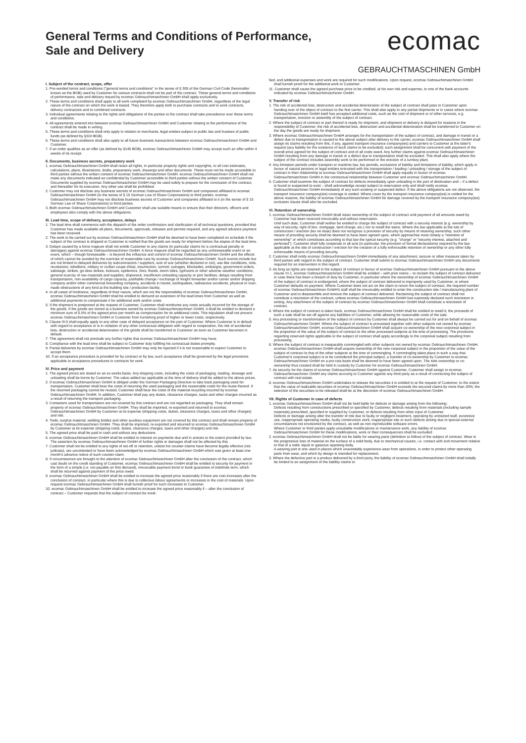General Terms and Conditions of Performance,
Sale and Delivery
ecomac
GEBRAUCHTMASCHINEN GmbH
I. Subject of the contract, scope, offer
1. Pre-worded terms and conditions ("general terms and conditions" in the sense of § 305 of the German Civil Code (hereinafter known as the BGB) used by Customer for various contracts shall not be part of the contract. These general terms and conditions of performance, sale and delivery issued by ecomac Gebrauchtmaschinen GmbH shall apply exclusively.
2. These terms and conditions shall apply to all work completed by ecomac Gebrauchtmaschinen GmbH, regardless of the legal nature of the contract on which the work is based. They therefore apply both to purchase contracts and to work contracts, delivery contractors and to combined contracts.
3. Individual agreements relating to the rights and obligations of the parties to the contract shall take precedence over these terms and conditions.
4. All agreements entered into between ecomac Gebrauchtmaschinen GmbH and Customer relating to the performance of the contract shall be made in writing.
5. These terms and conditions shall only apply in relation to merchants, legal entities subject to public law and trustees of public funds (as defined by §310 BGB).
6. These terms and conditions shall also apply to all future business transactions between ecomac Gebrauchtmaschinen GmbH and Customer.
7. If an order qualifies as an offer (as defined by §145 BGB), ecomac Gebrauchtmaschinen GmbH may accept such an offer within 4 weeks of its receipt.
II. Documents, business secrets, preparatory work
1. ecomac Gebrauchtmaschinen GmbH shall retain all rights, in particular property rights and copyrights, to all cost estimates, calculations, plans, illustrations, drafts, preparatory work, drawings and other documents. These must not be made accessible to third parties without the written consent of ecomac Gebrauchtmaschinen GmbH. ecomac Gebrauchtmaschinen GmbH shall not make any documents indicated as confidential by Customer accessible to third parties without the written consent of Customer. Documents supplied by ecomac Gebrauchtmaschinen GmbH may be used solely to prepare for the conclusion of the contract, and thereafter for its execution. Any other use shall be prohibited.
2. Customer may not disclose any business secrets of ecomac Gebrauchtmaschinen GmbH and companies affiliated to ecomac Gebrauchtmaschinen GmbH (in the sense of § 15 German Law of Share Corporations) to third parties. ecomac Gebrauchtmaschinen GmbH may not disclose business secrets of Customer and companies affiliated to it (in the sense of § 15 German Law of Share Corporations) to third parties.
3. Both ecomac Gebrauchtmaschinen GmbH and Customer shall use suitable means to ensure that their directors, officers and employees also comply with the above obligations.
III. Lead time, scope of delivery, acceptance, delays
1. The lead time shall commence with the dispatch of the order confirmation and clarification of all technical questions, provided that Customer has made available all plans, documents, approvals, releases and permits required, and any agreed advance payment has been received.
2. The work to be carried out by ecomac Gebrauchtmaschinen GmbH shall be deemed to have been completed on schedule if the subject of the contract is shipped or Customer is notified that the goods are ready for shipment before the elapse of the lead time.
3. Delays caused by a force majeure shall not entitle Customer to any claims (in particular claims for a contractual penalty or damages) against ecomac Gebrauchtmaschinen GmbH. A force majeure shall be regarded as any unforeseeable event or an event, which – though foreseeable – is beyond the influence and control of ecomac Gebrauchtmaschinen GmbH and the effects of which cannot be avoided by the exercise of reasonable care by ecomac Gebrauchtmaschinen GmbH. Such events include but are not limited to delayed deliveries by subcontractors / suppliers, acts of war (whether declared or not), war-like conditions, riots, revolutions, rebellions, military or civilian coups d'état, insurrection, turmoil, outrages, blockades, embargos, government orders, sabotage, strikes, go-slow strikes, lockouts, epidemics, fires, floods, storm tides, typhoons or other adverse weather conditions, general scarcity of raw materials and supplies, shipwreck, insufficient unloading capacity or port facilities, delays resulting from transportation, non-availability of cargo capacity, justifiable change / exchange of freight forwarder and/or carrier and/or shipping company and/or other commercial forwarding company, accidents in transit, earthquakes, radioactive accidents, physical or man-made obstructions of any kind at the building site / production facility.
4. In all cases of hindrance, regardless of their nature, which are not the responsibility of ecomac Gebrauchtmaschinen GmbH, ecomac Gebrauchtmaschinen GmbH shall be entitled to demand an extension of the lead times from Customer as well as additional payments to compensate it for additional work and/or costs.
5. If the shipment is postponed at the request of Customer, Customer shall reimburse any costs actually incurred for the storage of the goods. If the goods are stored at a business owned by ecomac Gebrauchtmaschinen GmbH, it shall be entitled to demand a minimum sum of 0.5% of the agreed price per month as compensation for its additional costs. This stipulation shall not prevent ecomac Gebrauchtmaschinen GmbH or Customer from furnishing proof of higher or lower costs, respectively.
6. Clause III.5 shall equally apply to any other case of delayed acceptance on the part of Customer. Where Customer is in default with regard to acceptance or is in violation of any other contractual obligation with regard to cooperation, the risk of accidental loss, destruction or accidental deterioration of the goods shall be transferred to Customer as soon as Customer becomes in default.
7. This agreement shall not preclude any further rights that ecomac Gebrauchtmaschinen GmbH may have.
8. Compliance with the lead time shall be subject to Customer duly fulfilling his contractual duties promptly.
9. Partial deliveries by ecomac Gebrauchtmaschinen GmbH may only be rejected if it is not reasonable to expect Customer to accept them.
10. If an acceptance procedure is provided for by contract or by law, such acceptance shall be governed by the legal provisions applicable to acceptance procedures in contracts for work.
IV. Price and payment
1. The agreed prices are stated on an ex-works basis. Any shipping costs, including the costs of packaging, loading, stowage and unloading shall be borne by Customer. The value-added tax applicable at the time of delivery shall be added to the above prices.
2. If ecomac Gebrauchtmaschinen GmbH is obliged under the German Packaging Directive to take back packaging used for transportation, Customer shall bear the costs of returning the used packaging and the reasonable costs for the reuse thereof. If the returned packaging cannot be reused, Customer shall bear the costs of the material recycling incurred by ecomac Gebrauchtmaschinen GmbH. In addition, Customer shall pay any duties, clearance charges, taxes and other charges incurred as a result of returning the transport packaging.
3. Containers used for transportation are not covered by this contract and are not regarded as packaging. They shall remain property of ecomac Gebrauchtmaschinen GmbH. They shall be imported, re-exported and returned to ecomac Gebrauchtmaschinen GmbH by Customer at its expense (shipping costs, duties, clearance charges, taxes and other charges) and risk.
4. Tools, surplus material, welding bottles and other auxiliary equipment are not covered by this contract and shall remain property of ecomac Gebrauchtmaschinen GmbH. They shall be imported, re-exported and returned to ecomac Gebrauchtmaschinen GmbH by Customer at its expense (shipping costs, duties, clearance charges, taxes and other charges) and risk.
5. The agreed price shall be paid in cash and without any deductions.
6. ecomac Gebrauchtmaschinen GmbH shall be entitled to interest on payments due and in arrears to the extent provided by law. The assertion by ecomac Gebrauchtmaschinen GmbH of further rights or damages shall not be affected by this.
7. Customer shall not be entitled to any rights of set-off or retention, unless his counter-claims have become legally effective (res judicata), are uncontested or have been acknowledged by ecomac Gebrauchtmaschinen GmbH which was given at least one month's advance notice of such counter-claim.
8. If circumstances are brought to the attention of ecomac Gebrauchtmaschinen GmbH after the conclusion of the contract, which cast doubt on the credit standing of Customer, ecomac Gebrauchtmaschinen GmbH shall be entitled to security for payment in the form of a simple (i.e. not payable on first demand), irrevocable payment bond or bank guarantee of indefinite term, which shall be returned against payment of the price owed.
9. ecomac Gebrauchtmaschinen GmbH shall be entitled to increase the agreed price reasonably if there are cost increases after the conclusion of contract, in particular where this is due to collective labour agreements or increases in the cost of materials. Upon request ecomac Gebrauchtmaschinen GmbH shall furnish proof for such increases to Customer.
10. ecomac Gebrauchtmaschinen GmbH shall be entitled to increase the agreed price reasonably if – after the conclusion of contract – Customer requests that the subject of contract be modi-
fied, and additional expenses and work are required for such modifications. Upon request, ecomac Gebrauchtmaschinen GmbH shall furnish proof for the additional work to Customer.
11. Customer shall cause the agreed purchase price to be credited, at his own risk and expense, to one of the bank accounts indicated by ecomac Gebrauchtmaschinen GmbH.
V. Transfer of risk
1. The risk of accidental loss, destruction and accidental deterioration of the subject of contract shall pass to Customer upon handing over of the object of contract to the first carrier. This shall also apply to any partial shipments or in cases where ecomac Gebrauchtmaschinen GmbH itself has accepted additional costs, such as the cost of shipment or of other services, e.g. transportation, erection or assembly of the subject of contract.
2. Where the subject of contract or part thereof is ready for shipment, and shipment or delivery is delayed for reasons in the responsibility of Customer, the risk of accidental loss, destruction and accidental deterioration shall be transferred to Customer on the day the goods are ready for shipment.
3. Where ecomac Gebrauchtmaschinen GmbH arranges for the transportation of the subject of contract, and damage in transit or a defect due to transportation is caused to the above subject after delivery to the carrier, ecomac Gebrauchtmaschinen GmbH shall assign its claims resulting from this, if any, against transport insurance company(ies) and carriers to Customer at the latter's request (any liability for the existence of such claims to be excluded); such assignment shall be concurrent with payment of the overall price agreed for the subject of contract and of all costs owed. Any further claims against ecomac Gebrauchtmaschinen GmbH resulting from any damage in transit or a defect due to transportation shall be excluded. This shall also apply where the subject of the contract includes assembly work to be performed or the erection of a turnkey plant.
4. Any limitation periods under transport or maritime law, bar periods, exclusions of liability and limitations of liability, which apply in favour of natural persons or legal entities entrusted with the transportation / loading / unloading / storage of the subject of contract in their relationship to ecomac Gebrauchtmaschinen GmbH shall apply equally in favour of ecomac Gebrauchtmaschinen GmbH in the contractual relationship between Customer and ecomac Gebrauchtmaschinen GmbH.
5. Customer shall examine the subject of contract for defects immediately upon unloading in the port of destination and – if a defect is found or suspected to exist – shall acknowledge receipt subject to reservation only and shall notify ecomac Gebrauchtmaschinen GmbH immediately of any such existing or suspected defect. If the above obligations are not observed, the transport insurance company(ies) coverage is voided. Where cover by the transport insurance company(ies) is voided for the above reasons, the liability of ecomac Gebrauchtmaschinen GmbH for damage covered by the transport insurance company(ies) exclusion clause shall also be excluded.
VI. Retention of ownership
1. ecomac Gebrauchtmaschinen GmbH shall retain ownership of the subject of contract until payment of all amounts owed by Customer has been received irrevocably and without reservation.
Until such date, Customer shall neither be entitled to charge the subject of contract with a security interest (e.g. ownership by way of security, right of lien, mortgage, land charge, etc.) nor to resell the same. Where the law applicable at the site of construction / erection (lex rei sitae) does not recognize a provision of security by means of retaining ownership, such other means of providing security shall be deemed to have been agreed upon, which approaches most closely a "retention of ownership" or which constitutes according to that law the typical security (e.g. "charge" or "security interest, attached and perfected"). Customer shall fully cooperate in all acts (in particular, the provision of formal declarations) required by the law applicable at the site of construction / erection for the creation of a fully enforceable retention of ownership or any other fully enforceable means of providing security.
2. Customer shall notify ecomac Gebrauchtmaschinen GmbH immediately of any attachment, seizure or other measure taken by third parties with regard to the subject of contract. Customer shall submit to ecomac Gebrauchtmaschinen GmbH any documents required for an intervention in this regard.
3. As long as rights are retained in the subject of contract in favour of ecomac Gebrauchtmaschinen GmbH pursuant to the above clause VI.1, ecomac Gebrauchtmaschinen GmbH shall be entitled – with prior notice – to reclaim the subject of contract delivered in case there has been a breach of duty by Customer, in particular where the ownership of ecomac Gebrauchtmaschinen GmbH of the subject of contract is endangered, where the subject of contract delivered is improperly used by Customer, or where Customer defaults on payment. Where Customer does not act on the claim to return the subject of contract, the required number of ecomac Gebrauchtmaschinen GmbH's staff shall be irrevocably entitled to enter the construction site / manufacturing plant of Customer and to disassemble and remove the subject of contract delivered. Reclaiming the subject of contract shall not constitute a rescission of the contract, unless ecomac Gebrauchtmaschinen GmbH has expressly declared such rescission in writing. Any attachment of the subject of contract by ecomac Gebrauchtmaschinen GmbH shall constitute a rescission of contract.
4. Where the subject of contract is taken back, ecomac Gebrauchtmaschinen GmbH shall be entitled to resell it; the proceeds of such a sale shall be set off against any liabilities of Customer, while allowing for reasonable costs of the sale.
5. Any processing or transformation of the subject of contract by Customer shall always be carried out for and on behalf of ecomac Gebrauchtmaschinen GmbH. Where the subject of contract is processed together with other subjects not owned by ecomac Gebrauchtmaschinen GmbH, ecomac Gebrauchtmaschinen GmbH shall acquire co-ownership of the new corporeal subject in the proportion of the value of the subject of contract to the other processed subjects at the time of processing. The provisions regarding reserved rights applicable to the subject of contract shall apply accordingly to the corporeal subject resulting from processing.
6. Where the subject of contract is inseparably commingled with other subjects not owned by ecomac Gebrauchtmaschinen GmbH, ecomac Gebrauchtmaschinen GmbH shall acquire ownership of the new corporeal subject in the proportion of the value of the subject of contract to that of the other subjects at the time of commingling. If commingling takes place in such a way that Customer's corporeal subject is to be considered the principal subject, a transfer of co-ownership by Customer to ecomac Gebrauchtmaschinen GmbH on a pro-rata basis shall be deemed to have been agreed upon. The sole ownership or co-ownership thus created shall be held in custody by Customer for ecomac Gebrauchtmaschinen GmbH.
7. As security for the claims of ecomac Gebrauchtmaschinen GmbH against Customer, Customer shall assign to ecomac Gebrauchtmaschinen GmbH any claims accruing to Customer against any third party as a result of connecting the subject of contract with real estate.
8. ecomac Gebrauchtmaschinen GmbH undertakes to release the securities it is entitled to at the request of Customer, to the extent that the value of realizable securities of ecomac Gebrauchtmaschinen GmbH exceeds the secured claims by more than 20%; the selection of the securities to be released shall be at the discretion of ecomac Gebrauchtmaschinen GmbH.
VII. Rights of Customer in case of defects
1. ecomac Gebrauchtmaschinen GmbH shall not be held liable for defects or damage arising from the following:
Defects resulting from constructions prescribed or specified by Customer, defects resulting from materials (including sample materials) prescribed, specified or supplied by Customer, or defects resulting from other input of Customer.
Defects or damage arising after the transfer of risk due to faulty or negligent treatment, operating by untrained staff, excessive use, inappropriate operating media, faulty construction work, inappropriate site or such defects arising due to special external circumstances not envisioned by the contract, as well as non-reproducible software errors.
Where Customer or third parties apply unsuitable modifications or maintenance work, any liability of ecomac Gebrauchtmaschinen GmbH for these modifications, work or their consequences shall be excluded.
2. ecomac Gebrauchtmaschinen GmbH shall not be liable for wearing parts (definition to follow) of the subject of contract. Wear is the progressive loss of material on the surface of a solid body, due to mechanical causes, i.e. contact with and movement relative to that of a solid, liquid or gaseous opposing body.
A wearing part is one used in places which unavoidably experience wear from operations, in order to protect other operating parts from wear, and which by design is intended for replacement.
3. Where the defective part is a product delivered by a third party, the liability of ecomac Gebrauchtmaschinen GmbH shall initially be limited to an assignment of the liability claims to